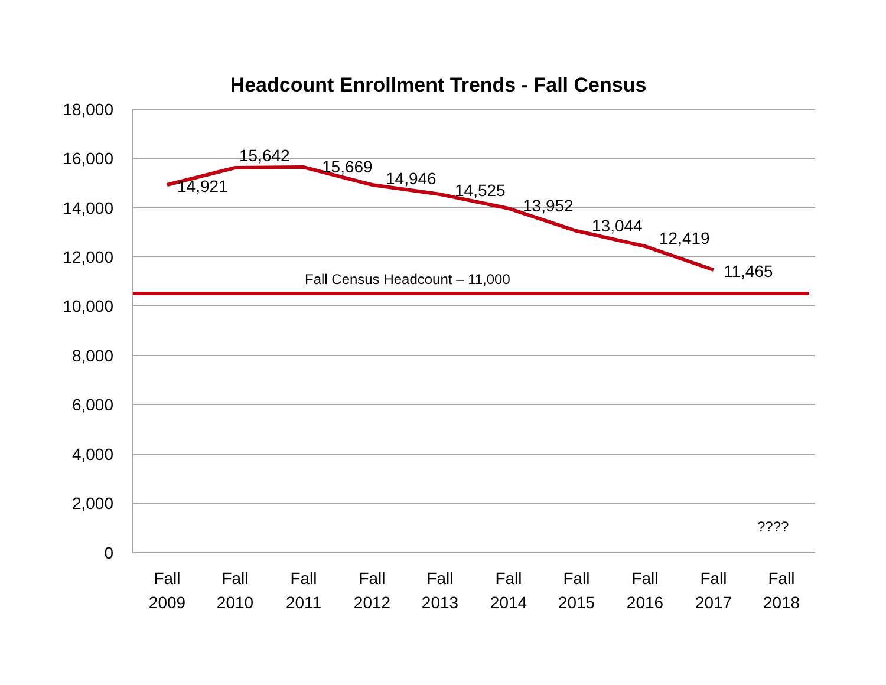Headcount Enrollment Trends - Fall Census
18,000
16,000
14,000
12,000
10,000
8,000
6,000
4,000
2,000
0
14,921
15,642
15,669
14,946
14,525
13,952
13,044
12,419
11,465
Fall Census Headcount – 11,000
????
Fall
2009
Fall
2010
Fall
2011
Fall
2012
Fall
2013
Fall
2014
Fall
2015
Fall
2016
Fall
2017
Fall
2018